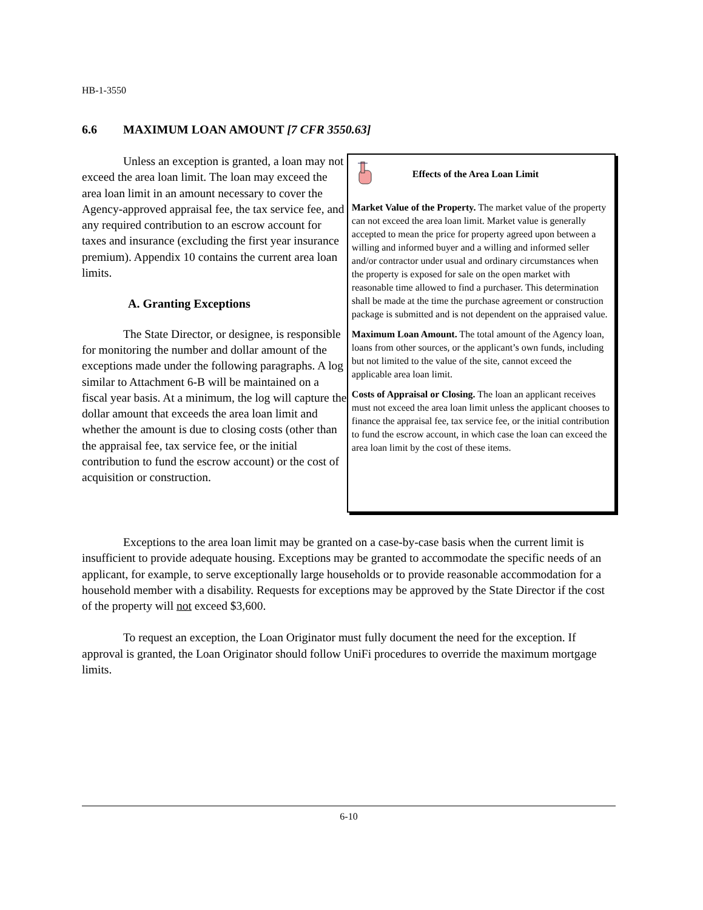HB-1-3550
6.6 MAXIMUM LOAN AMOUNT [7 CFR 3550.63]
Unless an exception is granted, a loan may not exceed the area loan limit. The loan may exceed the area loan limit in an amount necessary to cover the Agency-approved appraisal fee, the tax service fee, and any required contribution to an escrow account for taxes and insurance (excluding the first year insurance premium). Appendix 10 contains the current area loan limits.
A. Granting Exceptions
The State Director, or designee, is responsible for monitoring the number and dollar amount of the exceptions made under the following paragraphs. A log similar to Attachment 6-B will be maintained on a fiscal year basis. At a minimum, the log will capture the dollar amount that exceeds the area loan limit and whether the amount is due to closing costs (other than the appraisal fee, tax service fee, or the initial contribution to fund the escrow account) or the cost of acquisition or construction.
Effects of the Area Loan Limit
Market Value of the Property. The market value of the property can not exceed the area loan limit. Market value is generally accepted to mean the price for property agreed upon between a willing and informed buyer and a willing and informed seller and/or contractor under usual and ordinary circumstances when the property is exposed for sale on the open market with reasonable time allowed to find a purchaser. This determination shall be made at the time the purchase agreement or construction package is submitted and is not dependent on the appraised value.
Maximum Loan Amount. The total amount of the Agency loan, loans from other sources, or the applicant’s own funds, including but not limited to the value of the site, cannot exceed the applicable area loan limit.
Costs of Appraisal or Closing. The loan an applicant receives must not exceed the area loan limit unless the applicant chooses to finance the appraisal fee, tax service fee, or the initial contribution to fund the escrow account, in which case the loan can exceed the area loan limit by the cost of these items.
Exceptions to the area loan limit may be granted on a case-by-case basis when the current limit is insufficient to provide adequate housing. Exceptions may be granted to accommodate the specific needs of an applicant, for example, to serve exceptionally large households or to provide reasonable accommodation for a household member with a disability. Requests for exceptions may be approved by the State Director if the cost of the property will not exceed $3,600.
To request an exception, the Loan Originator must fully document the need for the exception. If approval is granted, the Loan Originator should follow UniFi procedures to override the maximum mortgage limits.
6-10